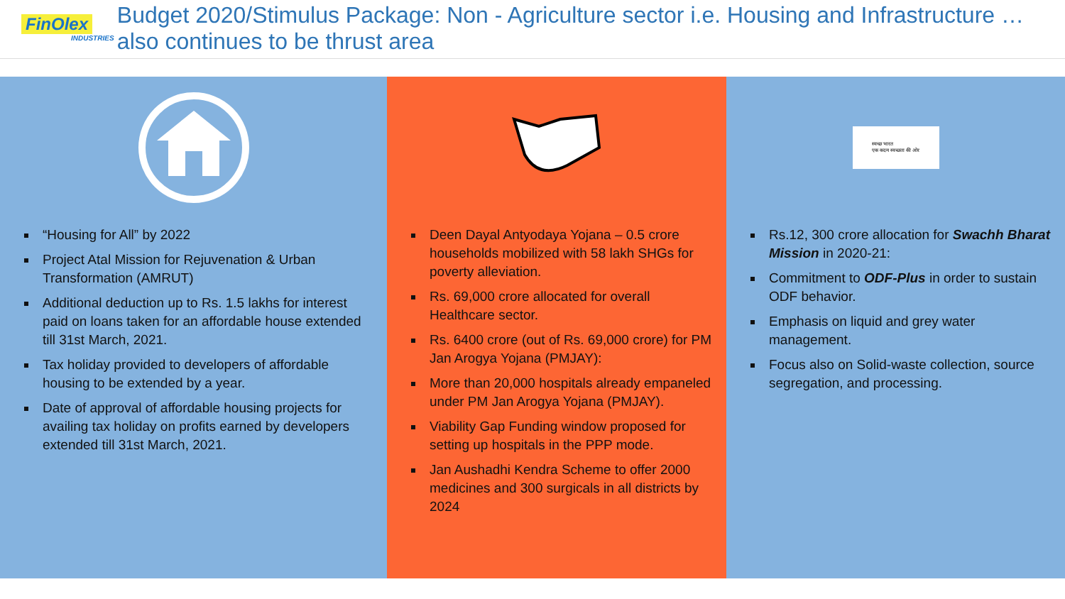FinOlex
INDUSTRIES
Budget 2020/Stimulus Package: Non - Agriculture sector i.e. Housing and Infrastructure … also continues to be thrust area
“Housing for All” by 2022
Project Atal Mission for Rejuvenation & Urban Transformation (AMRUT)
Additional deduction up to Rs. 1.5 lakhs for interest paid on loans taken for an affordable house extended till 31st March, 2021.
Tax holiday provided to developers of affordable housing to be extended by a year.
Date of approval of affordable housing projects for availing tax holiday on profits earned by developers extended till 31st March, 2021.
Deen Dayal Antyodaya Yojana – 0.5 crore households mobilized with 58 lakh SHGs for poverty alleviation.
Rs. 69,000 crore allocated for overall Healthcare sector.
Rs. 6400 crore (out of Rs. 69,000 crore) for PM Jan Arogya Yojana (PMJAY):
More than 20,000 hospitals already empaneled under PM Jan Arogya Yojana (PMJAY).
Viability Gap Funding window proposed for setting up hospitals in the PPP mode.
Jan Aushadhi Kendra Scheme to offer 2000 medicines and 300 surgicals in all districts by 2024
स्वच्छ भारत
एक कदम स्वच्छता की ओर
Rs.12, 300 crore allocation for Swachh Bharat Mission in 2020-21:
Commitment to ODF-Plus in order to sustain ODF behavior.
Emphasis on liquid and grey water management.
Focus also on Solid-waste collection, source segregation, and processing.